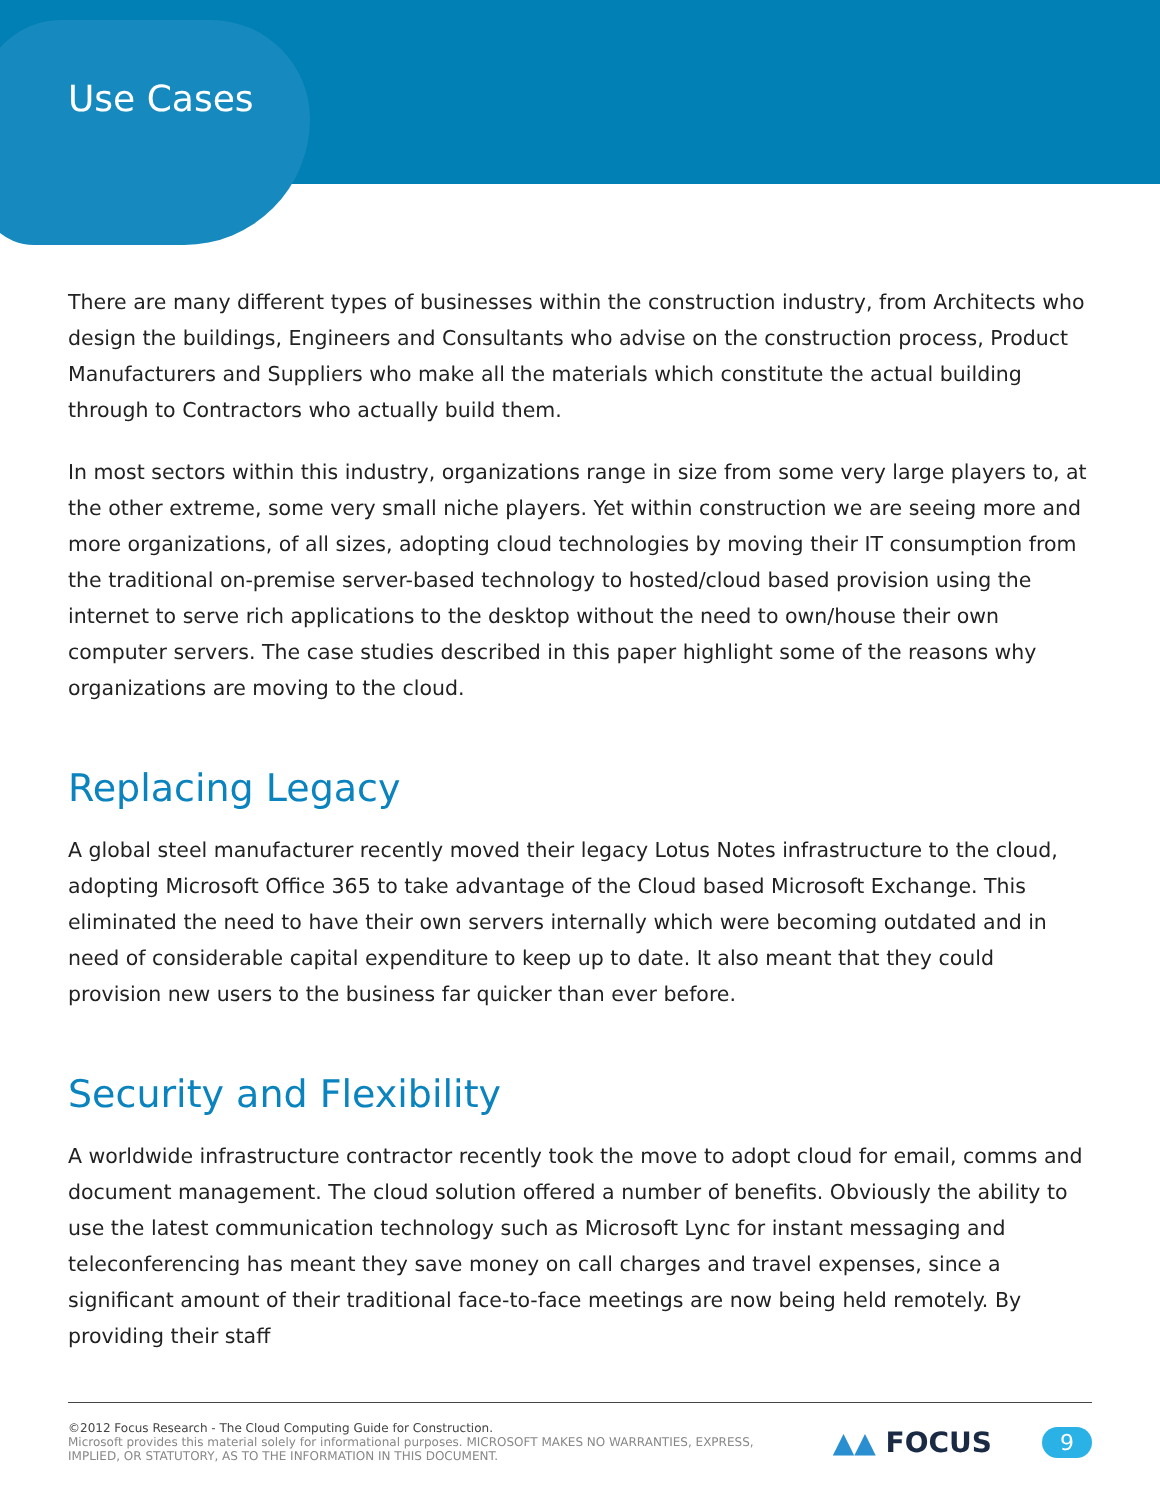Use Cases
There are many different types of businesses within the construction industry, from Architects who design the buildings, Engineers and Consultants who advise on the construction process, Product Manufacturers and Suppliers who make all the materials which constitute the actual building through to Contractors who actually build them.
In most sectors within this industry, organizations range in size from some very large players to, at the other extreme, some very small niche players. Yet within construction we are seeing more and more organizations, of all sizes, adopting cloud technologies by moving their IT consumption from the traditional on-premise server-based technology to hosted/cloud based provision using the internet to serve rich applications to the desktop without the need to own/house their own computer servers. The case studies described in this paper highlight some of the reasons why organizations are moving to the cloud.
Replacing Legacy
A global steel manufacturer recently moved their legacy Lotus Notes infrastructure to the cloud, adopting Microsoft Office 365 to take advantage of the Cloud based Microsoft Exchange. This eliminated the need to have their own servers internally which were becoming outdated and in need of considerable capital expenditure to keep up to date. It also meant that they could provision new users to the business far quicker than ever before.
Security and Flexibility
A worldwide infrastructure contractor recently took the move to adopt cloud for email, comms and document management. The cloud solution offered a number of benefits. Obviously the ability to use the latest communication technology such as Microsoft Lync for instant messaging and teleconferencing has meant they save money on call charges and travel expenses, since a significant amount of their traditional face-to-face meetings are now being held remotely. By providing their staff
©2012 Focus Research - The Cloud Computing Guide for Construction.
Microsoft provides this material solely for informational purposes. MICROSOFT MAKES NO WARRANTIES, EXPRESS,
IMPLIED, OR STATUTORY, AS TO THE INFORMATION IN THIS DOCUMENT.
▲▲ FOCUS 9